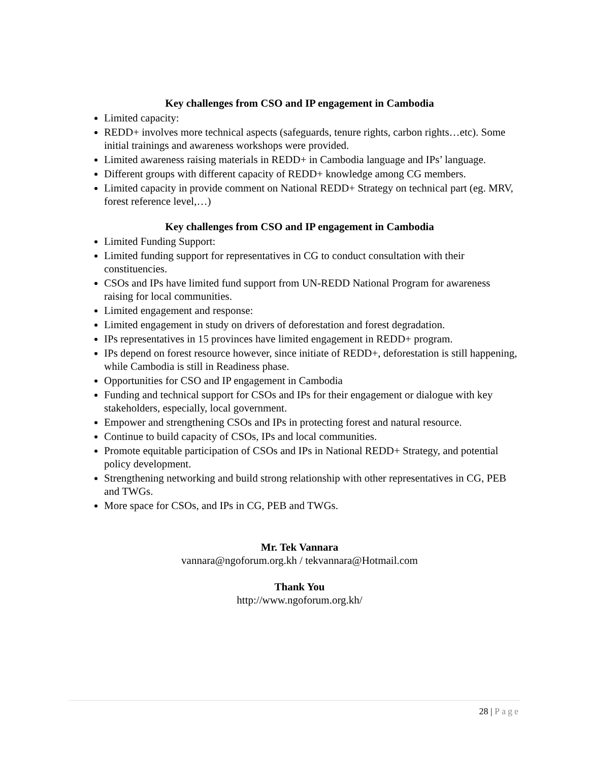Key challenges from CSO and IP engagement in Cambodia
Limited capacity:
REDD+ involves more technical aspects (safeguards, tenure rights, carbon rights…etc). Some initial trainings and awareness workshops were provided.
Limited awareness raising materials in REDD+ in Cambodia language and IPs’ language.
Different groups with different capacity of REDD+ knowledge among CG members.
Limited capacity in provide comment on National REDD+ Strategy on technical part (eg. MRV, forest reference level,…)
Key challenges from CSO and IP engagement in Cambodia
Limited Funding Support:
Limited funding support for representatives in CG to conduct consultation with their constituencies.
CSOs and IPs have limited fund support from UN-REDD National Program for awareness raising for local communities.
Limited engagement and response:
Limited engagement in study on drivers of deforestation and forest degradation.
IPs representatives in 15 provinces have limited engagement in REDD+ program.
IPs depend on forest resource however, since initiate of REDD+, deforestation is still happening, while Cambodia is still in Readiness phase.
Opportunities for CSO and IP engagement in Cambodia
Funding and technical support for CSOs and IPs for their engagement or dialogue with key stakeholders, especially, local government.
Empower and strengthening CSOs and IPs in protecting forest and natural resource.
Continue to build capacity of CSOs, IPs and local communities.
Promote equitable participation of CSOs and IPs in National REDD+ Strategy, and potential policy development.
Strengthening networking and build strong relationship with other representatives in CG, PEB and TWGs.
More space for CSOs, and IPs in CG, PEB and TWGs.
Mr. Tek Vannara
vannara@ngoforum.org.kh / tekvannara@Hotmail.com
Thank You
http://www.ngoforum.org.kh/
28 | Page